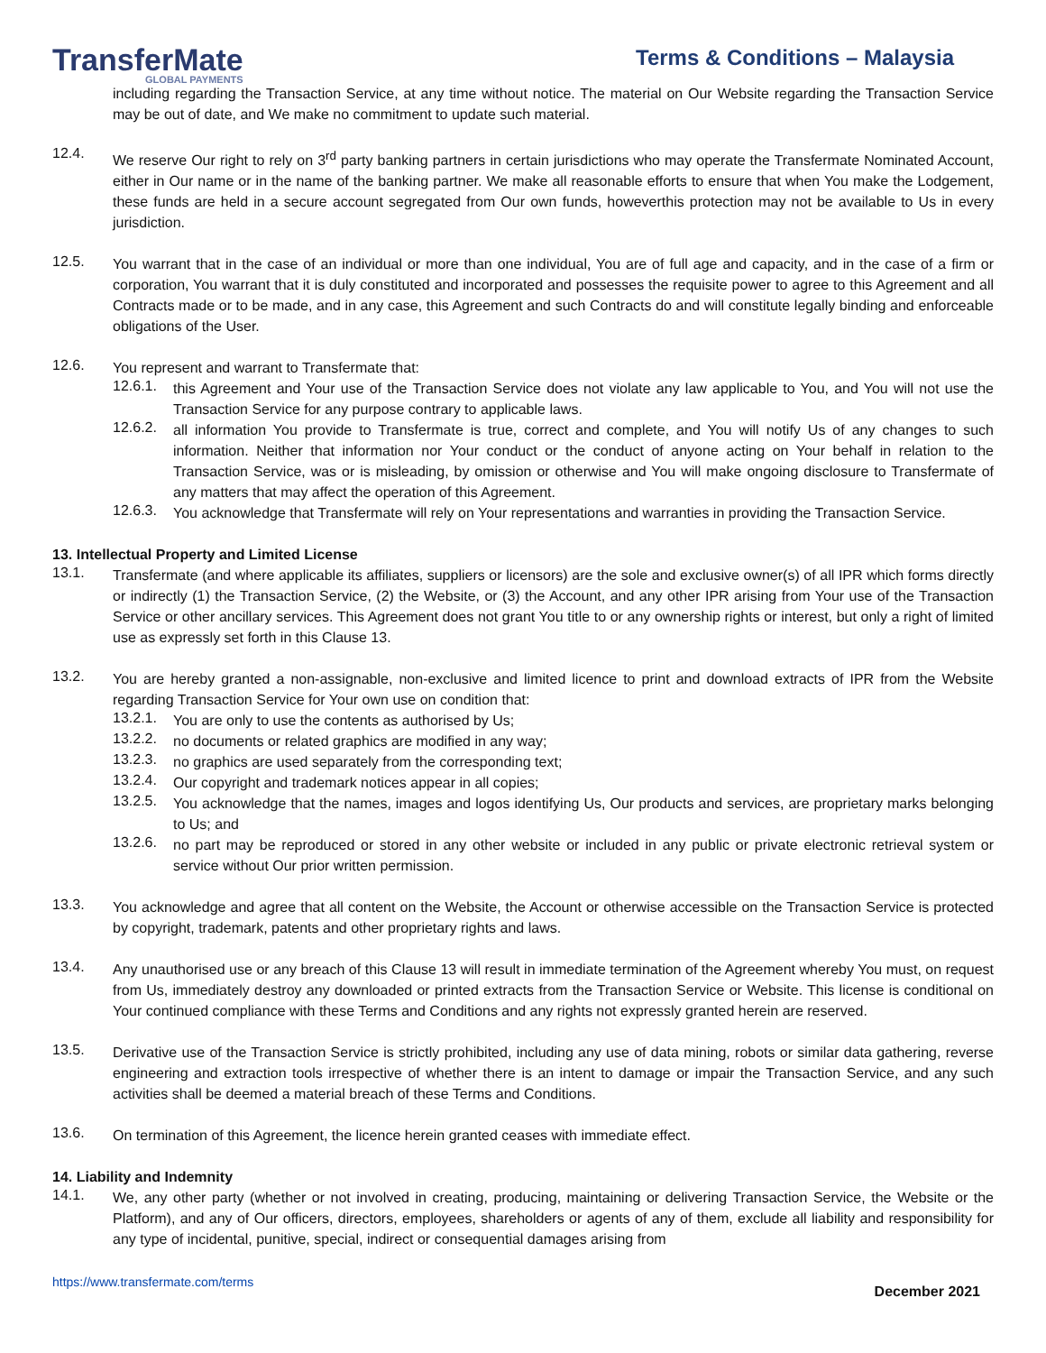TransferMate
GLOBAL PAYMENTS
Terms & Conditions – Malaysia
including regarding the Transaction Service, at any time without notice. The material on Our Website regarding the Transaction Service may be out of date, and We make no commitment to update such material.
12.4.
We reserve Our right to rely on 3<sup>rd</sup> party banking partners in certain jurisdictions who may operate the Transfermate Nominated Account, either in Our name or in the name of the banking partner. We make all reasonable efforts to ensure that when You make the Lodgement, these funds are held in a secure account segregated from Our own funds, howeverthis protection may not be available to Us in every jurisdiction.
12.5.
You warrant that in the case of an individual or more than one individual, You are of full age and capacity, and in the case of a firm or corporation, You warrant that it is duly constituted and incorporated and possesses the requisite power to agree to this Agreement and all Contracts made or to be made, and in any case, this Agreement and such Contracts do and will constitute legally binding and enforceable obligations of the User.
12.6.
You represent and warrant to Transfermate that:
12.6.1.
this Agreement and Your use of the Transaction Service does not violate any law applicable to You, and You will not use the Transaction Service for any purpose contrary to applicable laws.
12.6.2.
all information You provide to Transfermate is true, correct and complete, and You will notify Us of any changes to such information. Neither that information nor Your conduct or the conduct of anyone acting on Your behalf in relation to the Transaction Service, was or is misleading, by omission or otherwise and You will make ongoing disclosure to Transfermate of any matters that may affect the operation of this Agreement.
12.6.3.
You acknowledge that Transfermate will rely on Your representations and warranties in providing the Transaction Service.
13. Intellectual Property and Limited License
13.1.
Transfermate (and where applicable its affiliates, suppliers or licensors) are the sole and exclusive owner(s) of all IPR which forms directly or indirectly (1) the Transaction Service, (2) the Website, or (3) the Account, and any other IPR arising from Your use of the Transaction Service or other ancillary services. This Agreement does not grant You title to or any ownership rights or interest, but only a right of limited use as expressly set forth in this Clause 13.
13.2.
You are hereby granted a non-assignable, non-exclusive and limited licence to print and download extracts of IPR from the Website regarding Transaction Service for Your own use on condition that:
13.2.1.
You are only to use the contents as authorised by Us;
13.2.2.
no documents or related graphics are modified in any way;
13.2.3.
no graphics are used separately from the corresponding text;
13.2.4.
Our copyright and trademark notices appear in all copies;
13.2.5.
You acknowledge that the names, images and logos identifying Us, Our products and services, are proprietary marks belonging to Us; and
13.2.6.
no part may be reproduced or stored in any other website or included in any public or private electronic retrieval system or service without Our prior written permission.
13.3.
You acknowledge and agree that all content on the Website, the Account or otherwise accessible on the Transaction Service is protected by copyright, trademark, patents and other proprietary rights and laws.
13.4.
Any unauthorised use or any breach of this Clause 13 will result in immediate termination of the Agreement whereby You must, on request from Us, immediately destroy any downloaded or printed extracts from the Transaction Service or Website. This license is conditional on Your continued compliance with these Terms and Conditions and any rights not expressly granted herein are reserved.
13.5.
Derivative use of the Transaction Service is strictly prohibited, including any use of data mining, robots or similar data gathering, reverse engineering and extraction tools irrespective of whether there is an intent to damage or impair the Transaction Service, and any such activities shall be deemed a material breach of these Terms and Conditions.
13.6.
On termination of this Agreement, the licence herein granted ceases with immediate effect.
14. Liability and Indemnity
14.1.
We, any other party (whether or not involved in creating, producing, maintaining or delivering Transaction Service, the Website or the Platform), and any of Our officers, directors, employees, shareholders or agents of any of them, exclude all liability and responsibility for any type of incidental, punitive, special, indirect or consequential damages arising from
https://www.transfermate.com/terms December 2021